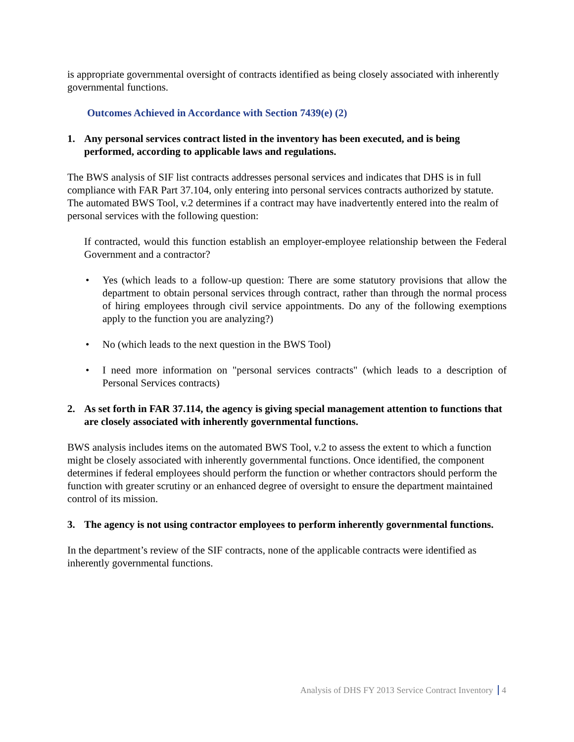is appropriate governmental oversight of contracts identified as being closely associated with inherently governmental functions.
Outcomes Achieved in Accordance with Section 7439(e) (2)
1. Any personal services contract listed in the inventory has been executed, and is being performed, according to applicable laws and regulations.
The BWS analysis of SIF list contracts addresses personal services and indicates that DHS is in full compliance with FAR Part 37.104, only entering into personal services contracts authorized by statute. The automated BWS Tool, v.2 determines if a contract may have inadvertently entered into the realm of personal services with the following question:
If contracted, would this function establish an employer-employee relationship between the Federal Government and a contractor?
• Yes (which leads to a follow-up question: There are some statutory provisions that allow the department to obtain personal services through contract, rather than through the normal process of hiring employees through civil service appointments. Do any of the following exemptions apply to the function you are analyzing?)
• No (which leads to the next question in the BWS Tool)
• I need more information on "personal services contracts" (which leads to a description of Personal Services contracts)
2. As set forth in FAR 37.114, the agency is giving special management attention to functions that are closely associated with inherently governmental functions.
BWS analysis includes items on the automated BWS Tool, v.2 to assess the extent to which a function might be closely associated with inherently governmental functions. Once identified, the component determines if federal employees should perform the function or whether contractors should perform the function with greater scrutiny or an enhanced degree of oversight to ensure the department maintained control of its mission.
3. The agency is not using contractor employees to perform inherently governmental functions.
In the department’s review of the SIF contracts, none of the applicable contracts were identified as inherently governmental functions.
Analysis of DHS FY 2013 Service Contract Inventory 4